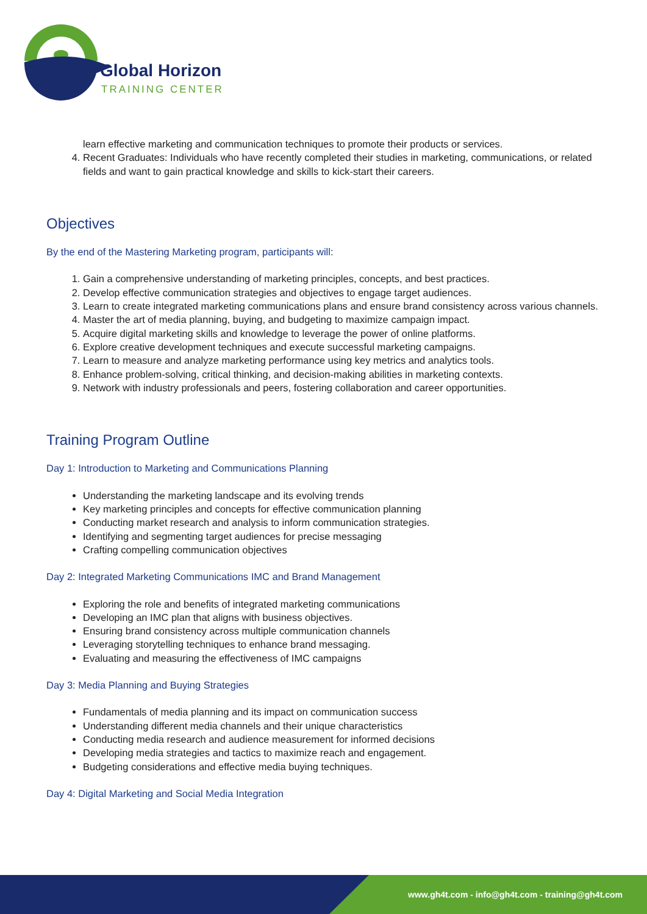Global Horizon
TRAINING CENTER
learn effective marketing and communication techniques to promote their products or services.
4. Recent Graduates: Individuals who have recently completed their studies in marketing, communications, or related fields and want to gain practical knowledge and skills to kick-start their careers.
Objectives
By the end of the Mastering Marketing program, participants will:
1. Gain a comprehensive understanding of marketing principles, concepts, and best practices.
2. Develop effective communication strategies and objectives to engage target audiences.
3. Learn to create integrated marketing communications plans and ensure brand consistency across various channels.
4. Master the art of media planning, buying, and budgeting to maximize campaign impact.
5. Acquire digital marketing skills and knowledge to leverage the power of online platforms.
6. Explore creative development techniques and execute successful marketing campaigns.
7. Learn to measure and analyze marketing performance using key metrics and analytics tools.
8. Enhance problem-solving, critical thinking, and decision-making abilities in marketing contexts.
9. Network with industry professionals and peers, fostering collaboration and career opportunities.
Training Program Outline
Day 1: Introduction to Marketing and Communications Planning
Understanding the marketing landscape and its evolving trends
Key marketing principles and concepts for effective communication planning
Conducting market research and analysis to inform communication strategies.
Identifying and segmenting target audiences for precise messaging
Crafting compelling communication objectives
Day 2: Integrated Marketing Communications IMC and Brand Management
Exploring the role and benefits of integrated marketing communications
Developing an IMC plan that aligns with business objectives.
Ensuring brand consistency across multiple communication channels
Leveraging storytelling techniques to enhance brand messaging.
Evaluating and measuring the effectiveness of IMC campaigns
Day 3: Media Planning and Buying Strategies
Fundamentals of media planning and its impact on communication success
Understanding different media channels and their unique characteristics
Conducting media research and audience measurement for informed decisions
Developing media strategies and tactics to maximize reach and engagement.
Budgeting considerations and effective media buying techniques.
Day 4: Digital Marketing and Social Media Integration
www.gh4t.com - info@gh4t.com - training@gh4t.com